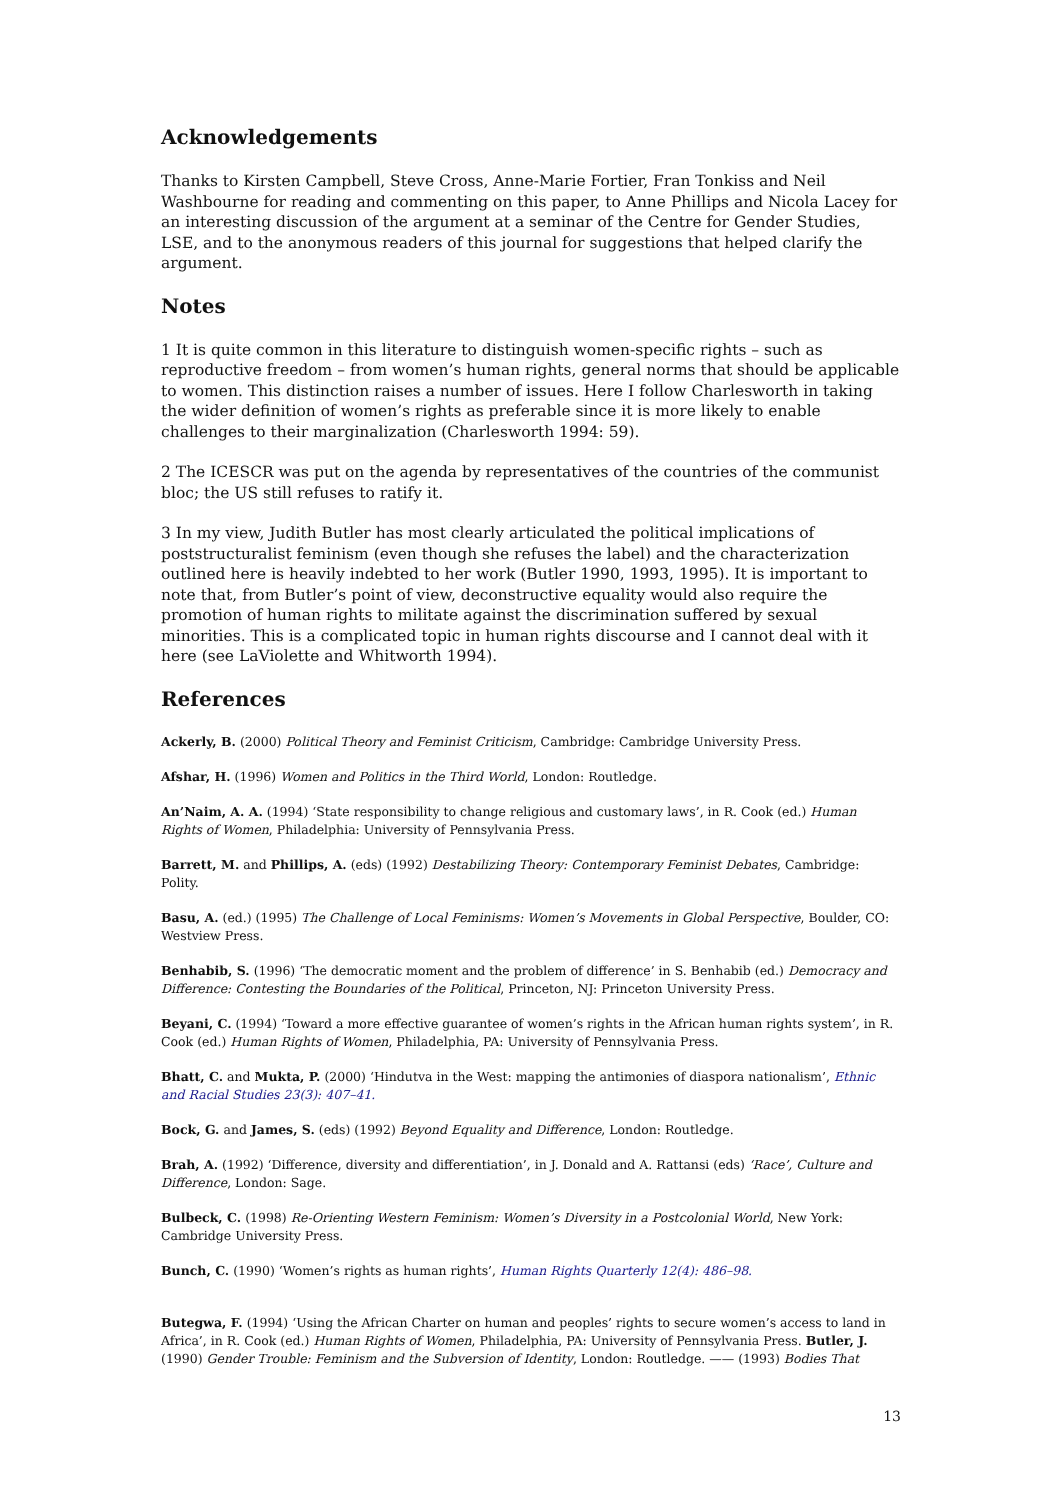Acknowledgements
Thanks to Kirsten Campbell, Steve Cross, Anne-Marie Fortier, Fran Tonkiss and Neil Washbourne for reading and commenting on this paper, to Anne Phillips and Nicola Lacey for an interesting discussion of the argument at a seminar of the Centre for Gender Studies, LSE, and to the anonymous readers of this journal for suggestions that helped clarify the argument.
Notes
1 It is quite common in this literature to distinguish women-specific rights – such as reproductive freedom – from women’s human rights, general norms that should be applicable to women. This distinction raises a number of issues. Here I follow Charlesworth in taking the wider definition of women’s rights as preferable since it is more likely to enable challenges to their marginalization (Charlesworth 1994: 59).
2 The ICESCR was put on the agenda by representatives of the countries of the communist bloc; the US still refuses to ratify it.
3 In my view, Judith Butler has most clearly articulated the political implications of poststructuralist feminism (even though she refuses the label) and the characterization outlined here is heavily indebted to her work (Butler 1990, 1993, 1995). It is important to note that, from Butler’s point of view, deconstructive equality would also require the promotion of human rights to militate against the discrimination suffered by sexual minorities. This is a complicated topic in human rights discourse and I cannot deal with it here (see LaViolette and Whitworth 1994).
References
Ackerly, B. (2000) Political Theory and Feminist Criticism, Cambridge: Cambridge University Press.
Afshar, H. (1996) Women and Politics in the Third World, London: Routledge.
An’Naim, A. A. (1994) ‘State responsibility to change religious and customary laws’, in R. Cook (ed.) Human Rights of Women, Philadelphia: University of Pennsylvania Press.
Barrett, M. and Phillips, A. (eds) (1992) Destabilizing Theory: Contemporary Feminist Debates, Cambridge: Polity.
Basu, A. (ed.) (1995) The Challenge of Local Feminisms: Women’s Movements in Global Perspective, Boulder, CO: Westview Press.
Benhabib, S. (1996) ‘The democratic moment and the problem of difference’ in S. Benhabib (ed.) Democracy and Difference: Contesting the Boundaries of the Political, Princeton, NJ: Princeton University Press.
Beyani, C. (1994) ‘Toward a more effective guarantee of women’s rights in the African human rights system’, in R. Cook (ed.) Human Rights of Women, Philadelphia, PA: University of Pennsylvania Press.
Bhatt, C. and Mukta, P. (2000) ‘Hindutva in the West: mapping the antimonies of diaspora nationalism’, Ethnic and Racial Studies 23(3): 407–41.
Bock, G. and James, S. (eds) (1992) Beyond Equality and Difference, London: Routledge.
Brah, A. (1992) ‘Difference, diversity and differentiation’, in J. Donald and A. Rattansi (eds) ‘Race’, Culture and Difference, London: Sage.
Bulbeck, C. (1998) Re-Orienting Western Feminism: Women’s Diversity in a Postcolonial World, New York: Cambridge University Press.
Bunch, C. (1990) ‘Women’s rights as human rights’, Human Rights Quarterly 12(4): 486–98.
Butegwa, F. (1994) ‘Using the African Charter on human and peoples’ rights to secure women’s access to land in Africa’, in R. Cook (ed.) Human Rights of Women, Philadelphia, PA: University of Pennsylvania Press. Butler, J. (1990) Gender Trouble: Feminism and the Subversion of Identity, London: Routledge. —— (1993) Bodies That
13